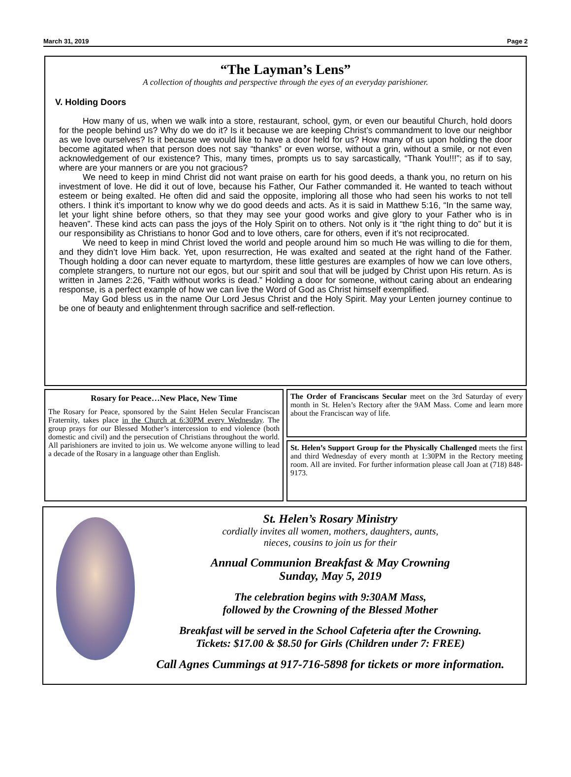March 31, 2019 Page 2
“The Layman’s Lens”
A collection of thoughts and perspective through the eyes of an everyday parishioner.
V. Holding Doors
How many of us, when we walk into a store, restaurant, school, gym, or even our beautiful Church, hold doors for the people behind us? Why do we do it? Is it because we are keeping Christ’s commandment to love our neighbor as we love ourselves? Is it because we would like to have a door held for us? How many of us upon holding the door become agitated when that person does not say “thanks” or even worse, without a grin, without a smile, or not even acknowledgement of our existence? This, many times, prompts us to say sarcastically, “Thank You!!!”; as if to say, where are your manners or are you not gracious?
We need to keep in mind Christ did not want praise on earth for his good deeds, a thank you, no return on his investment of love. He did it out of love, because his Father, Our Father commanded it. He wanted to teach without esteem or being exalted. He often did and said the opposite, imploring all those who had seen his works to not tell others. I think it’s important to know why we do good deeds and acts. As it is said in Matthew 5:16, “In the same way, let your light shine before others, so that they may see your good works and give glory to your Father who is in heaven”. These kind acts can pass the joys of the Holy Spirit on to others. Not only is it “the right thing to do” but it is our responsibility as Christians to honor God and to love others, care for others, even if it’s not reciprocated.
We need to keep in mind Christ loved the world and people around him so much He was willing to die for them, and they didn’t love Him back. Yet, upon resurrection, He was exalted and seated at the right hand of the Father. Though holding a door can never equate to martyrdom, these little gestures are examples of how we can love others, complete strangers, to nurture not our egos, but our spirit and soul that will be judged by Christ upon His return. As is written in James 2:26, “Faith without works is dead.” Holding a door for someone, without caring about an endearing response, is a perfect example of how we can live the Word of God as Christ himself exemplified.
May God bless us in the name Our Lord Jesus Christ and the Holy Spirit. May your Lenten journey continue to be one of beauty and enlightenment through sacrifice and self-reflection.
Rosary for Peace…New Place, New Time
The Rosary for Peace, sponsored by the Saint Helen Secular Franciscan Fraternity, takes place in the Church at 6:30PM every Wednesday. The group prays for our Blessed Mother’s intercession to end violence (both domestic and civil) and the persecution of Christians throughout the world. All parishioners are invited to join us. We welcome anyone willing to lead a decade of the Rosary in a language other than English.
The Order of Franciscans Secular meet on the 3rd Saturday of every month in St. Helen’s Rectory after the 9AM Mass. Come and learn more about the Franciscan way of life.
St. Helen’s Support Group for the Physically Challenged meets the first and third Wednesday of every month at 1:30PM in the Rectory meeting room. All are invited. For further information please call Joan at (718) 848-9173.
St. Helen’s Rosary Ministry
cordially invites all women, mothers, daughters, aunts,
nieces, cousins to join us for their
Annual Communion Breakfast & May Crowning
Sunday, May 5, 2019
The celebration begins with 9:30AM Mass,
followed by the Crowning of the Blessed Mother
Breakfast will be served in the School Cafeteria after the Crowning.
Tickets: $17.00 & $8.50 for Girls (Children under 7: FREE)
Call Agnes Cummings at 917-716-5898 for tickets or more information.